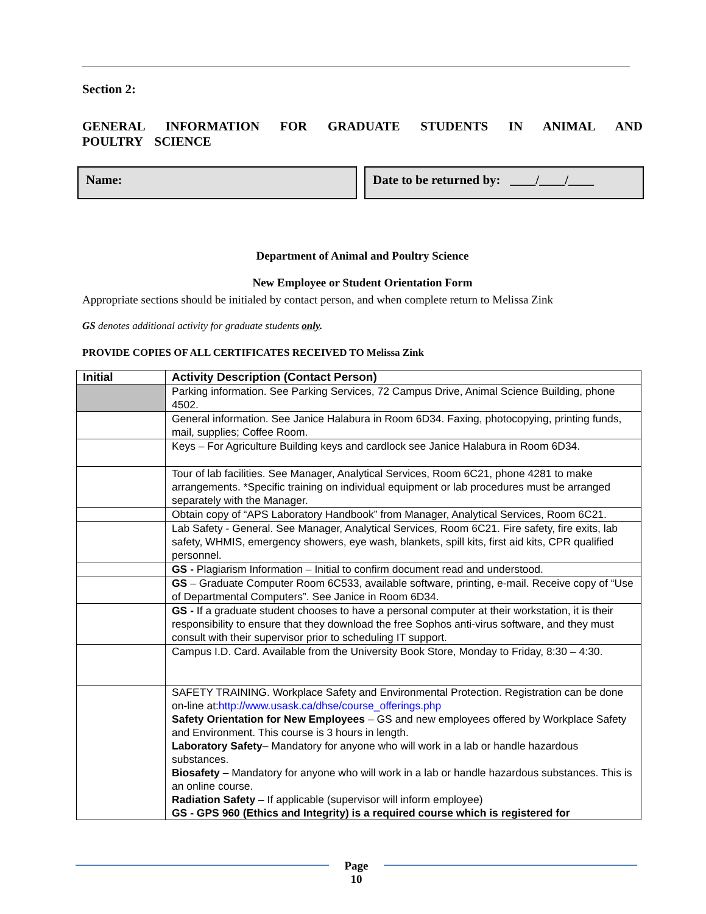Section 2:
GENERAL INFORMATION FOR GRADUATE STUDENTS IN ANIMAL AND POULTRY SCIENCE
Name: Date to be returned by: ____/____/____
Department of Animal and Poultry Science
New Employee or Student Orientation Form
Appropriate sections should be initialed by contact person, and when complete return to Melissa Zink
GS denotes additional activity for graduate students only.
PROVIDE COPIES OF ALL CERTIFICATES RECEIVED TO Melissa Zink
| Initial | Activity Description (Contact Person) |
| --- | --- |
| | Parking information. See Parking Services, 72 Campus Drive, Animal Science Building, phone 4502. |
| | General information. See Janice Halabura in Room 6D34. Faxing, photocopying, printing funds, mail, supplies; Coffee Room. |
| | Keys – For Agriculture Building keys and cardlock see Janice Halabura in Room 6D34. |
| | Tour of lab facilities. See Manager, Analytical Services, Room 6C21, phone 4281 to make arrangements. *Specific training on individual equipment or lab procedures must be arranged separately with the Manager. |
| | Obtain copy of “APS Laboratory Handbook” from Manager, Analytical Services, Room 6C21. |
| | Lab Safety - General. See Manager, Analytical Services, Room 6C21. Fire safety, fire exits, lab safety, WHMIS, emergency showers, eye wash, blankets, spill kits, first aid kits, CPR qualified personnel. |
| | GS - Plagiarism Information – Initial to confirm document read and understood. |
| | GS – Graduate Computer Room 6C533, available software, printing, e-mail. Receive copy of “Use of Departmental Computers”. See Janice in Room 6D34. |
| | GS - If a graduate student chooses to have a personal computer at their workstation, it is their responsibility to ensure that they download the free Sophos anti-virus software, and they must consult with their supervisor prior to scheduling IT support. |
| | Campus I.D. Card. Available from the University Book Store, Monday to Friday, 8:30 – 4:30. |
| | SAFETY TRAINING. Workplace Safety and Environmental Protection. Registration can be done on-line at: http://www.usask.ca/dhse/course_offerings.php Safety Orientation for New Employees – GS and new employees offered by Workplace Safety and Environment. This course is 3 hours in length. Laboratory Safety – Mandatory for anyone who will work in a lab or handle hazardous substances. Biosafety – Mandatory for anyone who will work in a lab or handle hazardous substances. This is an online course. Radiation Safety – If applicable (supervisor will inform employee) GS - GPS 960 (Ethics and Integrity) is a required course which is registered for |
Page
10